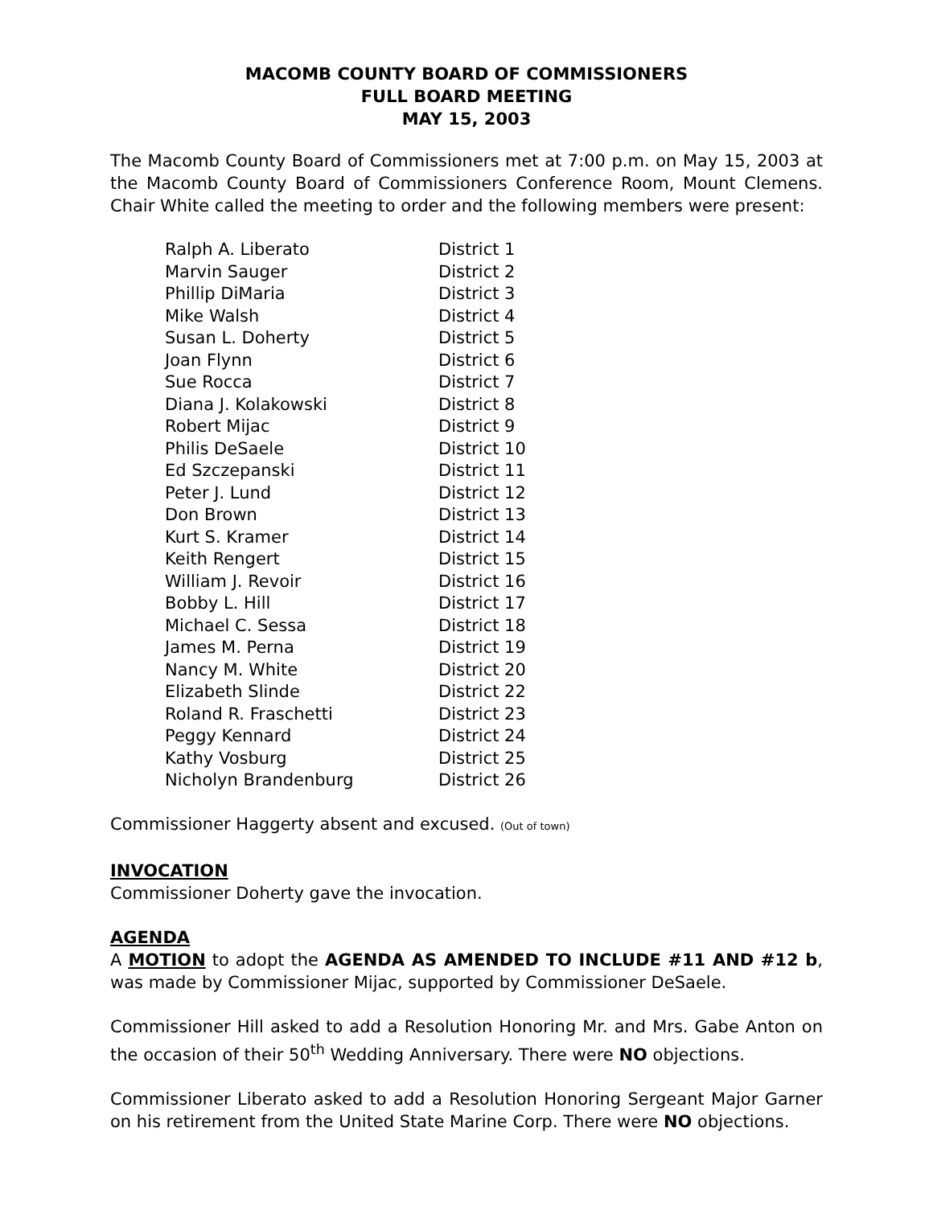MACOMB COUNTY BOARD OF COMMISSIONERS
FULL BOARD MEETING
MAY 15, 2003
The Macomb County Board of Commissioners met at 7:00 p.m. on May 15, 2003 at the Macomb County Board of Commissioners Conference Room, Mount Clemens. Chair White called the meeting to order and the following members were present:
| Ralph A. Liberato | District 1 |
| Marvin Sauger | District 2 |
| Phillip DiMaria | District 3 |
| Mike Walsh | District 4 |
| Susan L. Doherty | District 5 |
| Joan Flynn | District 6 |
| Sue Rocca | District 7 |
| Diana J. Kolakowski | District 8 |
| Robert Mijac | District 9 |
| Philis DeSaele | District 10 |
| Ed Szczepanski | District 11 |
| Peter J. Lund | District 12 |
| Don Brown | District 13 |
| Kurt S. Kramer | District 14 |
| Keith Rengert | District 15 |
| William J. Revoir | District 16 |
| Bobby L. Hill | District 17 |
| Michael C. Sessa | District 18 |
| James M. Perna | District 19 |
| Nancy M. White | District 20 |
| Elizabeth Slinde | District 22 |
| Roland R. Fraschetti | District 23 |
| Peggy Kennard | District 24 |
| Kathy Vosburg | District 25 |
| Nicholyn Brandenburg | District 26 |
Commissioner Haggerty absent and excused. (Out of town)
INVOCATION
Commissioner Doherty gave the invocation.
AGENDA
A MOTION to adopt the AGENDA AS AMENDED TO INCLUDE #11 AND #12 b, was made by Commissioner Mijac, supported by Commissioner DeSaele.
Commissioner Hill asked to add a Resolution Honoring Mr. and Mrs. Gabe Anton on the occasion of their 50<sup>th</sup> Wedding Anniversary. There were NO objections.
Commissioner Liberato asked to add a Resolution Honoring Sergeant Major Garner on his retirement from the United State Marine Corp. There were NO objections.